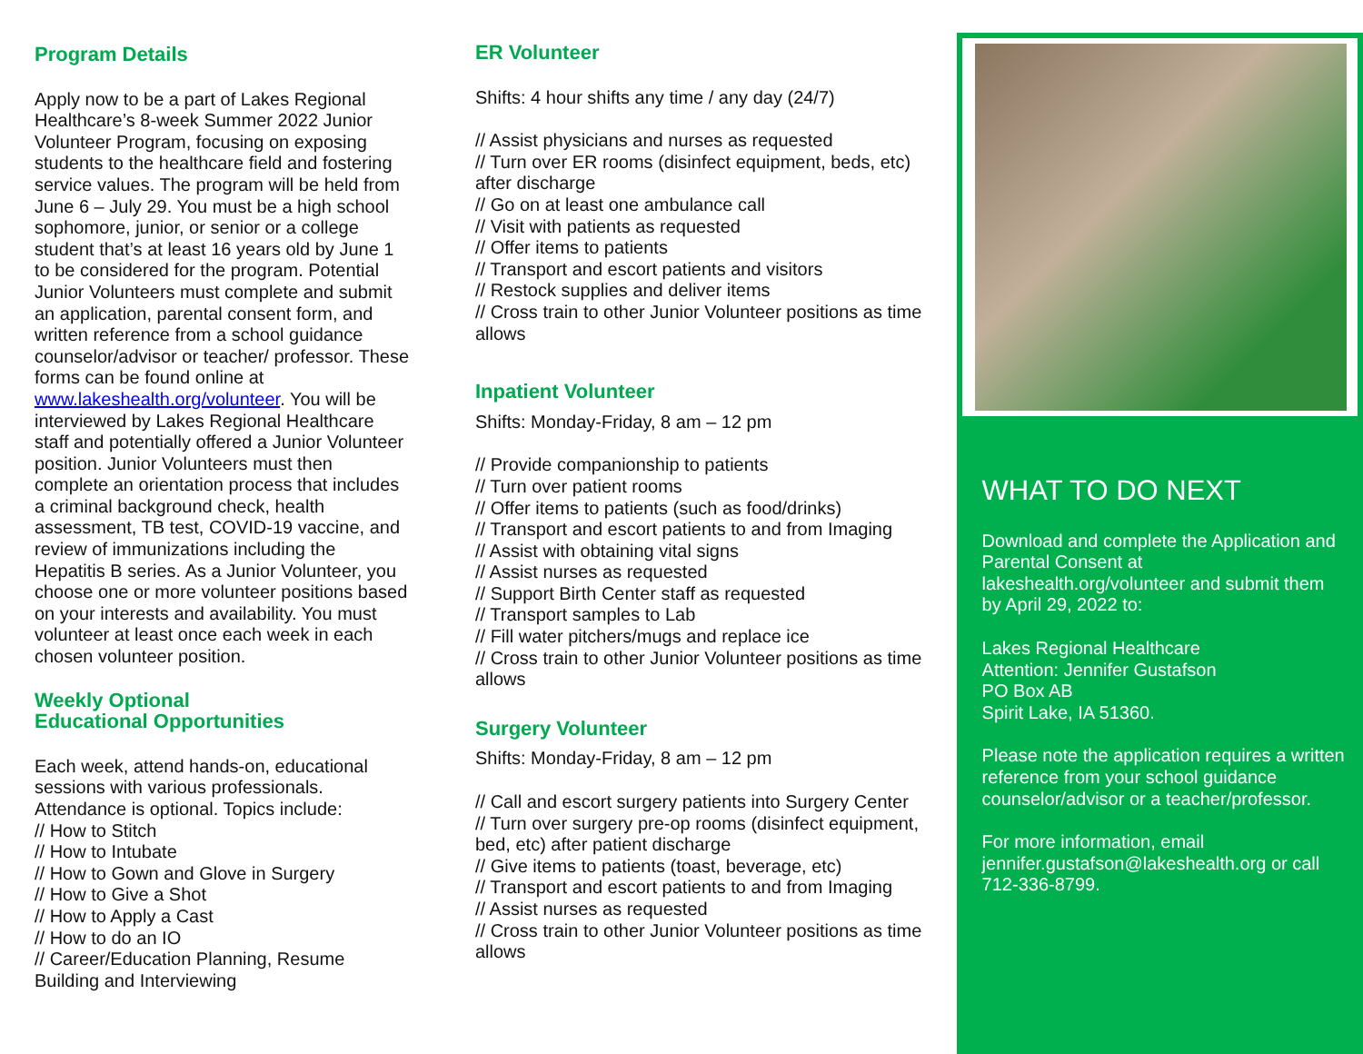Program Details
Apply now to be a part of Lakes Regional Healthcare’s 8-week Summer 2022 Junior Volunteer Program, focusing on exposing students to the healthcare field and fostering service values. The program will be held from June 6 – July 29. You must be a high school sophomore, junior, or senior or a college student that’s at least 16 years old by June 1 to be considered for the program. Potential Junior Volunteers must complete and submit an application, parental consent form, and written reference from a school guidance counselor/advisor or teacher/ professor. These forms can be found online at www.lakeshealth.org/volunteer. You will be interviewed by Lakes Regional Healthcare staff and potentially offered a Junior Volunteer position. Junior Volunteers must then complete an orientation process that includes a criminal background check, health assessment, TB test, COVID-19 vaccine, and review of immunizations including the Hepatitis B series. As a Junior Volunteer, you choose one or more volunteer positions based on your interests and availability. You must volunteer at least once each week in each chosen volunteer position.
Weekly Optional
Educational Opportunities
Each week, attend hands-on, educational sessions with various professionals. Attendance is optional. Topics include:
// How to Stitch
// How to Intubate
// How to Gown and Glove in Surgery
// How to Give a Shot
// How to Apply a Cast
// How to do an IO
// Career/Education Planning, Resume Building and Interviewing
ER Volunteer
Shifts: 4 hour shifts any time / any day (24/7)
// Assist physicians and nurses as requested
// Turn over ER rooms (disinfect equipment, beds, etc) after discharge
// Go on at least one ambulance call
// Visit with patients as requested
// Offer items to patients
// Transport and escort patients and visitors
// Restock supplies and deliver items
// Cross train to other Junior Volunteer positions as time allows
Inpatient Volunteer
Shifts: Monday-Friday, 8 am – 12 pm
// Provide companionship to patients
// Turn over patient rooms
// Offer items to patients (such as food/drinks)
// Transport and escort patients to and from Imaging
// Assist with obtaining vital signs
// Assist nurses as requested
// Support Birth Center staff as requested
// Transport samples to Lab
// Fill water pitchers/mugs and replace ice
// Cross train to other Junior Volunteer positions as time allows
Surgery Volunteer
Shifts: Monday-Friday, 8 am – 12 pm
// Call and escort surgery patients into Surgery Center
// Turn over surgery pre-op rooms (disinfect equipment,
bed, etc) after patient discharge
// Give items to patients (toast, beverage, etc)
// Transport and escort patients to and from Imaging
// Assist nurses as requested
// Cross train to other Junior Volunteer positions as time allows
WHAT TO DO NEXT
Download and complete the Application and Parental Consent at lakeshealth.org/volunteer and submit them by April 29, 2022 to:
Lakes Regional Healthcare
Attention: Jennifer Gustafson
PO Box AB
Spirit Lake, IA 51360.
Please note the application requires a written reference from your school guidance counselor/advisor or a teacher/professor.
For more information, email jennifer.gustafson@lakeshealth.org or call 712-336-8799.